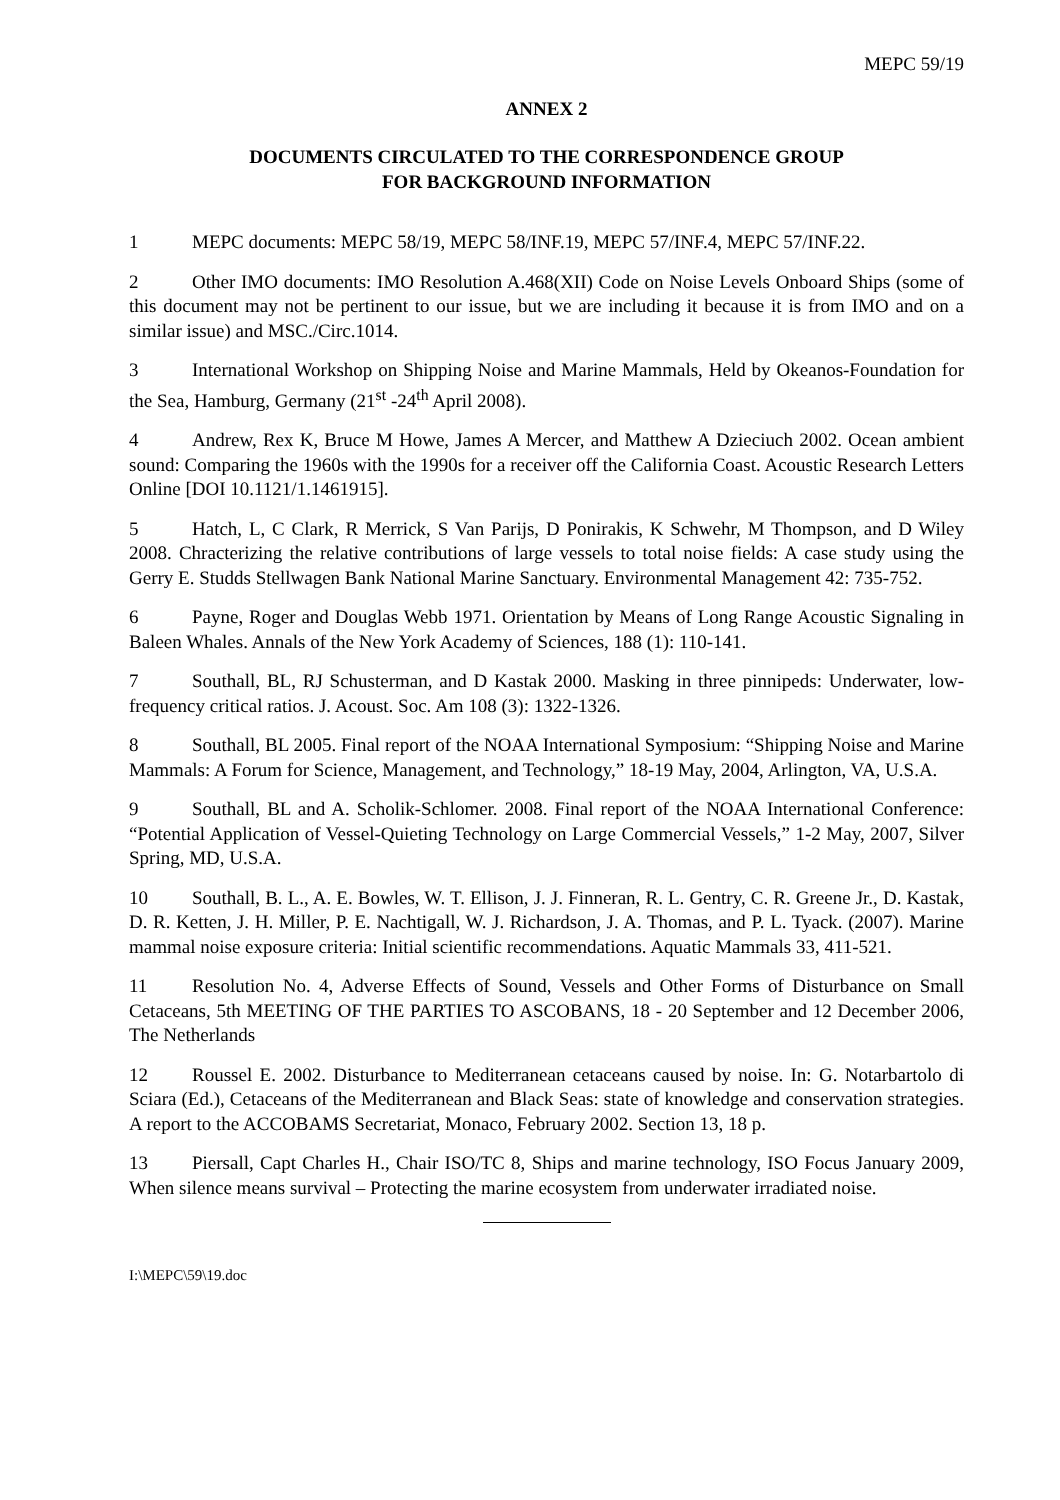MEPC 59/19
ANNEX 2
DOCUMENTS CIRCULATED TO THE CORRESPONDENCE GROUP
FOR BACKGROUND INFORMATION
1 MEPC documents: MEPC 58/19, MEPC 58/INF.19, MEPC 57/INF.4, MEPC 57/INF.22.
2 Other IMO documents: IMO Resolution A.468(XII) Code on Noise Levels Onboard Ships (some of this document may not be pertinent to our issue, but we are including it because it is from IMO and on a similar issue) and MSC./Circ.1014.
3 International Workshop on Shipping Noise and Marine Mammals, Held by Okeanos-Foundation for the Sea, Hamburg, Germany (21<sup>st</sup> -24<sup>th</sup> April 2008).
4 Andrew, Rex K, Bruce M Howe, James A Mercer, and Matthew A Dzieciuch 2002. Ocean ambient sound: Comparing the 1960s with the 1990s for a receiver off the California Coast. Acoustic Research Letters Online [DOI 10.1121/1.1461915].
5 Hatch, L, C Clark, R Merrick, S Van Parijs, D Ponirakis, K Schwehr, M Thompson, and D Wiley 2008. Chracterizing the relative contributions of large vessels to total noise fields: A case study using the Gerry E. Studds Stellwagen Bank National Marine Sanctuary. Environmental Management 42: 735-752.
6 Payne, Roger and Douglas Webb 1971. Orientation by Means of Long Range Acoustic Signaling in Baleen Whales. Annals of the New York Academy of Sciences, 188 (1): 110-141.
7 Southall, BL, RJ Schusterman, and D Kastak 2000. Masking in three pinnipeds: Underwater, low-frequency critical ratios. J. Acoust. Soc. Am 108 (3): 1322-1326.
8 Southall, BL 2005. Final report of the NOAA International Symposium: “Shipping Noise and Marine Mammals: A Forum for Science, Management, and Technology,” 18-19 May, 2004, Arlington, VA, U.S.A.
9 Southall, BL and A. Scholik-Schlomer. 2008. Final report of the NOAA International Conference: “Potential Application of Vessel-Quieting Technology on Large Commercial Vessels,” 1-2 May, 2007, Silver Spring, MD, U.S.A.
10 Southall, B. L., A. E. Bowles, W. T. Ellison, J. J. Finneran, R. L. Gentry, C. R. Greene Jr., D. Kastak, D. R. Ketten, J. H. Miller, P. E. Nachtigall, W. J. Richardson, J. A. Thomas, and P. L. Tyack. (2007). Marine mammal noise exposure criteria: Initial scientific recommendations. Aquatic Mammals 33, 411-521.
11 Resolution No. 4, Adverse Effects of Sound, Vessels and Other Forms of Disturbance on Small Cetaceans, 5th MEETING OF THE PARTIES TO ASCOBANS, 18 - 20 September and 12 December 2006, The Netherlands
12 Roussel E. 2002. Disturbance to Mediterranean cetaceans caused by noise. In: G. Notarbartolo di Sciara (Ed.), Cetaceans of the Mediterranean and Black Seas: state of knowledge and conservation strategies. A report to the ACCOBAMS Secretariat, Monaco, February 2002. Section 13, 18 p.
13 Piersall, Capt Charles H., Chair ISO/TC 8, Ships and marine technology, ISO Focus January 2009, When silence means survival – Protecting the marine ecosystem from underwater irradiated noise.
I:\MEPC\59\19.doc